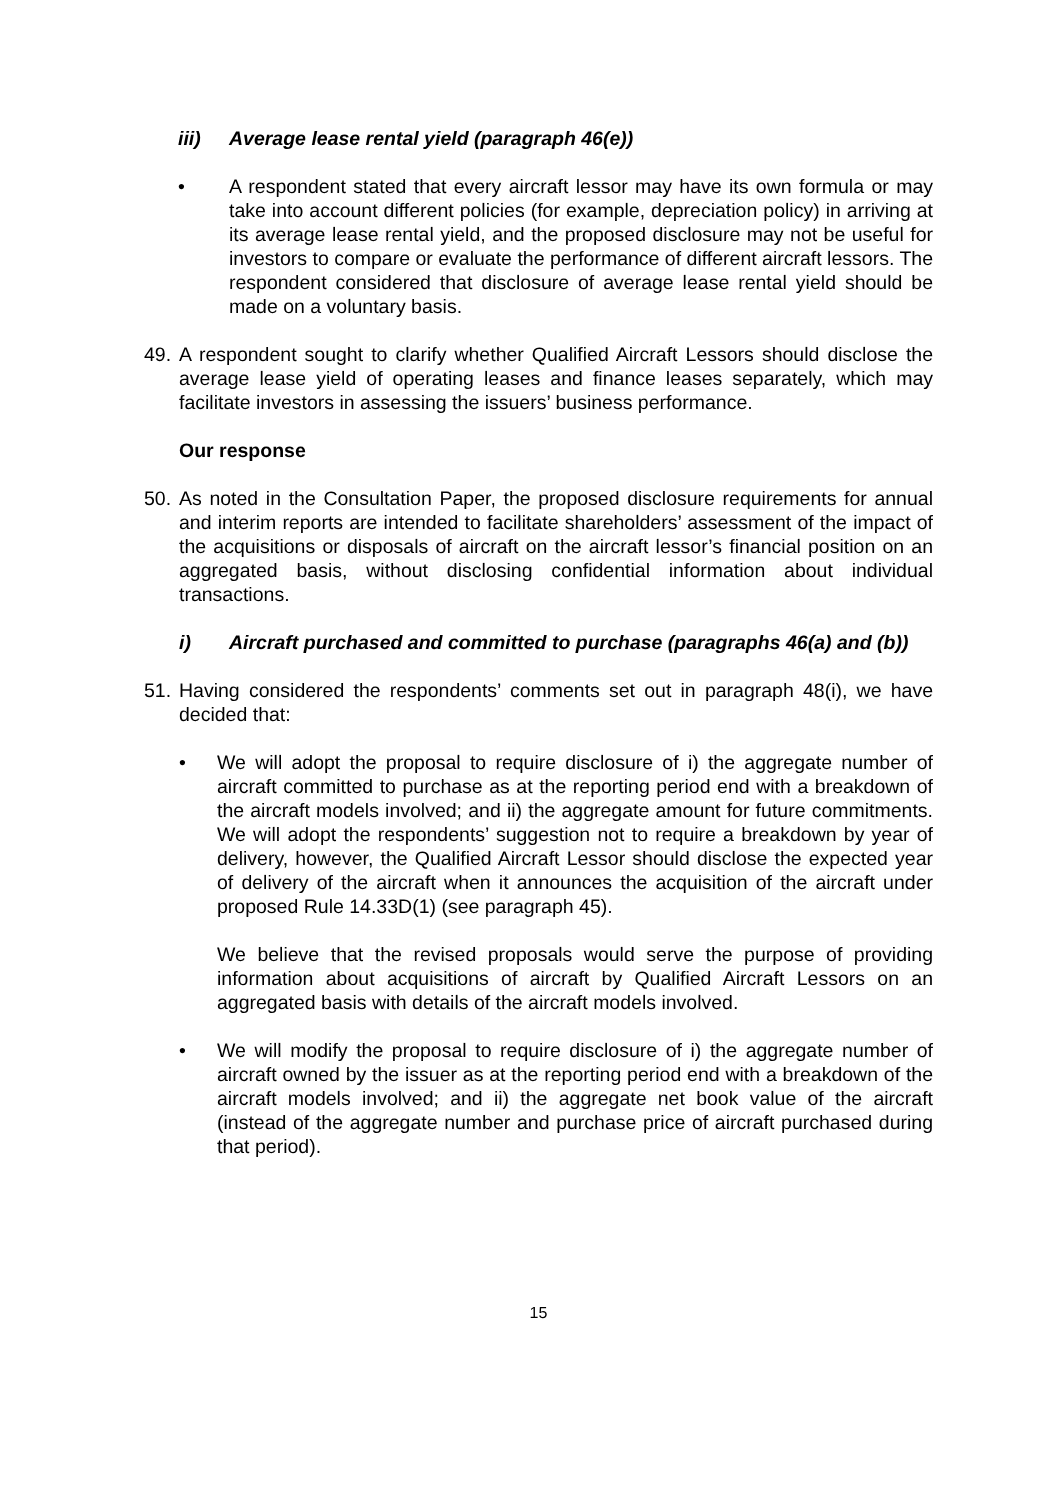iii) Average lease rental yield (paragraph 46(e))
• A respondent stated that every aircraft lessor may have its own formula or may take into account different policies (for example, depreciation policy) in arriving at its average lease rental yield, and the proposed disclosure may not be useful for investors to compare or evaluate the performance of different aircraft lessors. The respondent considered that disclosure of average lease rental yield should be made on a voluntary basis.
49.
A respondent sought to clarify whether Qualified Aircraft Lessors should disclose the average lease yield of operating leases and finance leases separately, which may facilitate investors in assessing the issuers’ business performance.
Our response
50.
As noted in the Consultation Paper, the proposed disclosure requirements for annual and interim reports are intended to facilitate shareholders’ assessment of the impact of the acquisitions or disposals of aircraft on the aircraft lessor’s financial position on an aggregated basis, without disclosing confidential information about individual transactions.
i) Aircraft purchased and committed to purchase (paragraphs 46(a) and (b))
51.
Having considered the respondents’ comments set out in paragraph 48(i), we have decided that:
• We will adopt the proposal to require disclosure of i) the aggregate number of aircraft committed to purchase as at the reporting period end with a breakdown of the aircraft models involved; and ii) the aggregate amount for future commitments. We will adopt the respondents’ suggestion not to require a breakdown by year of delivery, however, the Qualified Aircraft Lessor should disclose the expected year of delivery of the aircraft when it announces the acquisition of the aircraft under proposed Rule 14.33D(1) (see paragraph 45).
We believe that the revised proposals would serve the purpose of providing information about acquisitions of aircraft by Qualified Aircraft Lessors on an aggregated basis with details of the aircraft models involved.
• We will modify the proposal to require disclosure of i) the aggregate number of aircraft owned by the issuer as at the reporting period end with a breakdown of the aircraft models involved; and ii) the aggregate net book value of the aircraft (instead of the aggregate number and purchase price of aircraft purchased during that period).
15